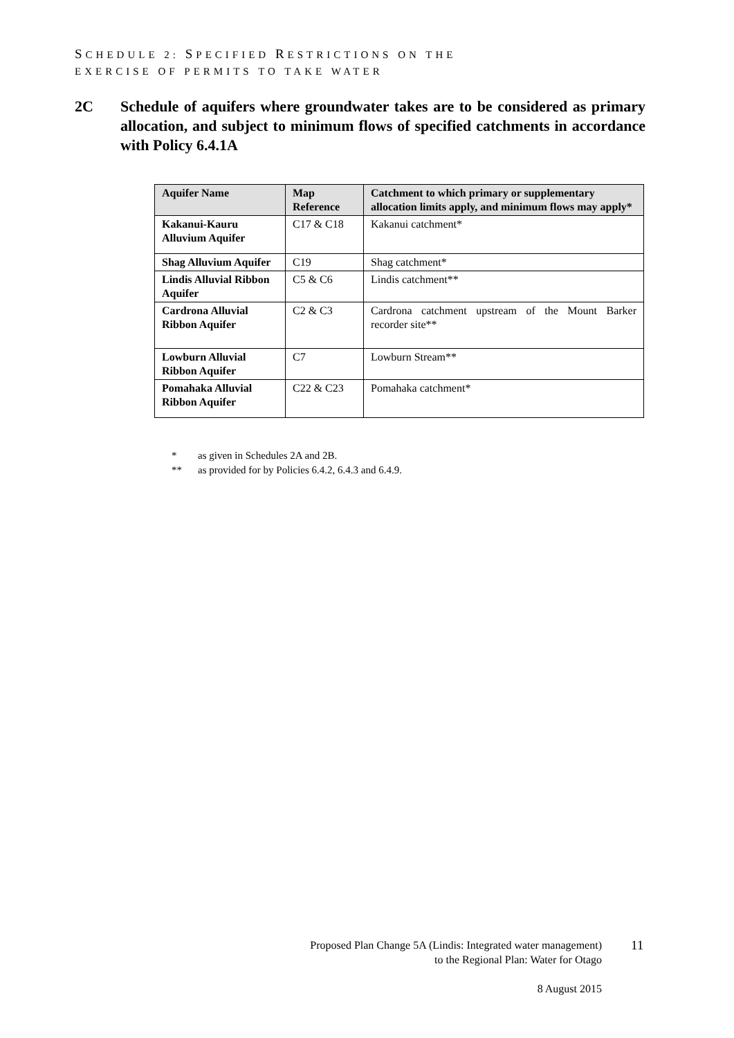SCHEDULE 2: SPECIFIED RESTRICTIONS ON THE
EXERCISE OF PERMITS TO TAKE WATER
2C Schedule of aquifers where groundwater takes are to be considered as primary allocation, and subject to minimum flows of specified catchments in accordance with Policy 6.4.1A
| Aquifer Name | Map Reference | Catchment to which primary or supplementary allocation limits apply, and minimum flows may apply* |
| --- | --- | --- |
| Kakanui-Kauru Alluvium Aquifer | C17 & C18 | Kakanui catchment* |
| Shag Alluvium Aquifer | C19 | Shag catchment* |
| Lindis Alluvial Ribbon Aquifer | C5 & C6 | Lindis catchment** |
| Cardrona Alluvial Ribbon Aquifer | C2 & C3 | Cardrona catchment upstream of the Mount Barker recorder site** |
| Lowburn Alluvial Ribbon Aquifer | C7 | Lowburn Stream** |
| Pomahaka Alluvial Ribbon Aquifer | C22 & C23 | Pomahaka catchment* |
* as given in Schedules 2A and 2B.
** as provided for by Policies 6.4.2, 6.4.3 and 6.4.9.
Proposed Plan Change 5A (Lindis: Integrated water management)
to the Regional Plan: Water for Otago
8 August 2015
11